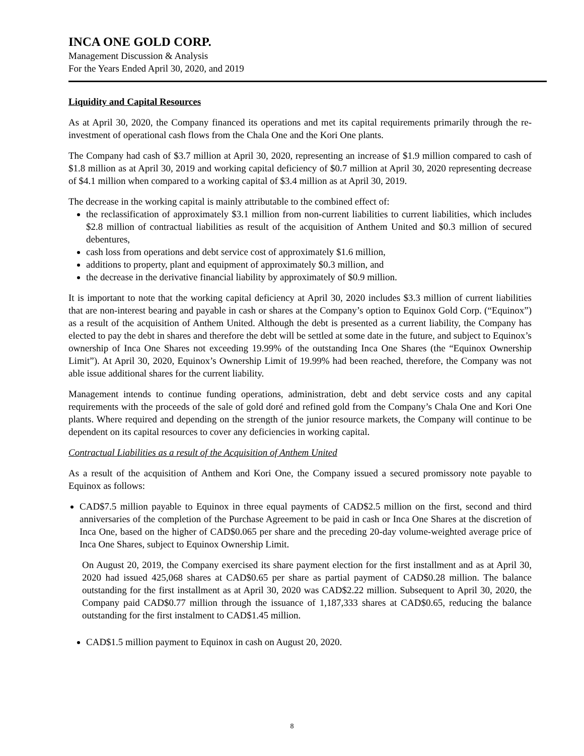INCA ONE GOLD CORP.
Management Discussion & Analysis
For the Years Ended April 30, 2020, and 2019
Liquidity and Capital Resources
As at April 30, 2020, the Company financed its operations and met its capital requirements primarily through the re-investment of operational cash flows from the Chala One and the Kori One plants.
The Company had cash of $3.7 million at April 30, 2020, representing an increase of $1.9 million compared to cash of $1.8 million as at April 30, 2019 and working capital deficiency of $0.7 million at April 30, 2020 representing decrease of $4.1 million when compared to a working capital of $3.4 million as at April 30, 2019.
The decrease in the working capital is mainly attributable to the combined effect of:
the reclassification of approximately $3.1 million from non-current liabilities to current liabilities, which includes $2.8 million of contractual liabilities as result of the acquisition of Anthem United and $0.3 million of secured debentures,
cash loss from operations and debt service cost of approximately $1.6 million,
additions to property, plant and equipment of approximately $0.3 million, and
the decrease in the derivative financial liability by approximately of $0.9 million.
It is important to note that the working capital deficiency at April 30, 2020 includes $3.3 million of current liabilities that are non-interest bearing and payable in cash or shares at the Company’s option to Equinox Gold Corp. (“Equinox”) as a result of the acquisition of Anthem United. Although the debt is presented as a current liability, the Company has elected to pay the debt in shares and therefore the debt will be settled at some date in the future, and subject to Equinox’s ownership of Inca One Shares not exceeding 19.99% of the outstanding Inca One Shares (the “Equinox Ownership Limit”). At April 30, 2020, Equinox’s Ownership Limit of 19.99% had been reached, therefore, the Company was not able issue additional shares for the current liability.
Management intends to continue funding operations, administration, debt and debt service costs and any capital requirements with the proceeds of the sale of gold doré and refined gold from the Company’s Chala One and Kori One plants. Where required and depending on the strength of the junior resource markets, the Company will continue to be dependent on its capital resources to cover any deficiencies in working capital.
Contractual Liabilities as a result of the Acquisition of Anthem United
As a result of the acquisition of Anthem and Kori One, the Company issued a secured promissory note payable to Equinox as follows:
CAD$7.5 million payable to Equinox in three equal payments of CAD$2.5 million on the first, second and third anniversaries of the completion of the Purchase Agreement to be paid in cash or Inca One Shares at the discretion of Inca One, based on the higher of CAD$0.065 per share and the preceding 20-day volume-weighted average price of Inca One Shares, subject to Equinox Ownership Limit.
On August 20, 2019, the Company exercised its share payment election for the first installment and as at April 30, 2020 had issued 425,068 shares at CAD$0.65 per share as partial payment of CAD$0.28 million. The balance outstanding for the first installment as at April 30, 2020 was CAD$2.22 million. Subsequent to April 30, 2020, the Company paid CAD$0.77 million through the issuance of 1,187,333 shares at CAD$0.65, reducing the balance outstanding for the first instalment to CAD$1.45 million.
CAD$1.5 million payment to Equinox in cash on August 20, 2020.
8